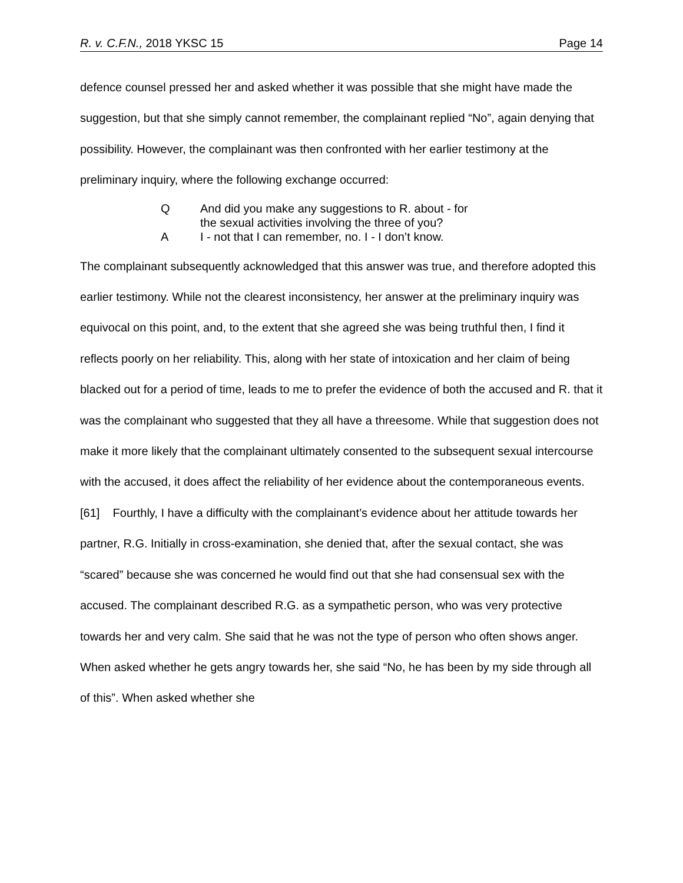R. v. C.F.N., 2018 YKSC 15 Page 14
defence counsel pressed her and asked whether it was possible that she might have made the suggestion, but that she simply cannot remember, the complainant replied “No”, again denying that possibility. However, the complainant was then confronted with her earlier testimony at the preliminary inquiry, where the following exchange occurred:
Q And did you make any suggestions to R. about - for
the sexual activities involving the three of you?
A I - not that I can remember, no. I - I don’t know.
The complainant subsequently acknowledged that this answer was true, and therefore adopted this earlier testimony. While not the clearest inconsistency, her answer at the preliminary inquiry was equivocal on this point, and, to the extent that she agreed she was being truthful then, I find it reflects poorly on her reliability. This, along with her state of intoxication and her claim of being blacked out for a period of time, leads to me to prefer the evidence of both the accused and R. that it was the complainant who suggested that they all have a threesome. While that suggestion does not make it more likely that the complainant ultimately consented to the subsequent sexual intercourse with the accused, it does affect the reliability of her evidence about the contemporaneous events.
[61] Fourthly, I have a difficulty with the complainant’s evidence about her attitude towards her partner, R.G. Initially in cross-examination, she denied that, after the sexual contact, she was “scared” because she was concerned he would find out that she had consensual sex with the accused. The complainant described R.G. as a sympathetic person, who was very protective towards her and very calm. She said that he was not the type of person who often shows anger. When asked whether he gets angry towards her, she said “No, he has been by my side through all of this”. When asked whether she